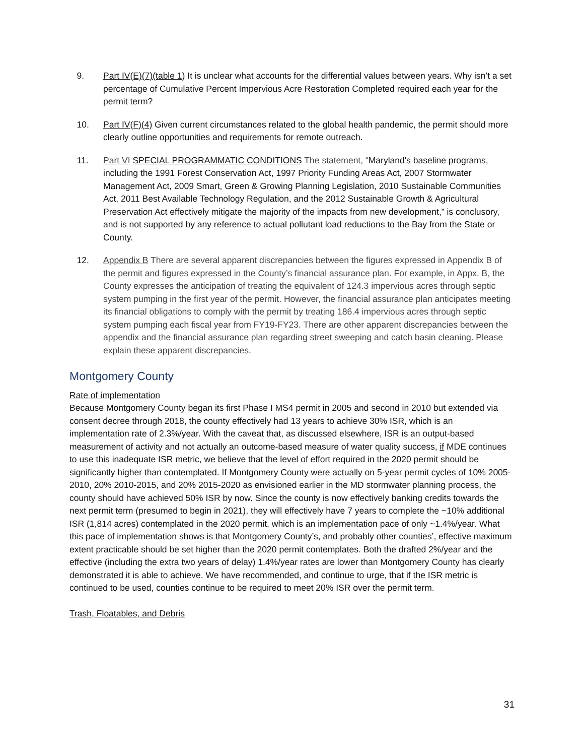9. Part IV(E)(7)(table 1) It is unclear what accounts for the differential values between years. Why isn’t a set percentage of Cumulative Percent Impervious Acre Restoration Completed required each year for the permit term?
10. Part IV(F)(4) Given current circumstances related to the global health pandemic, the permit should more clearly outline opportunities and requirements for remote outreach.
11. Part VI SPECIAL PROGRAMMATIC CONDITIONS The statement, “Maryland's baseline programs, including the 1991 Forest Conservation Act, 1997 Priority Funding Areas Act, 2007 Stormwater Management Act, 2009 Smart, Green & Growing Planning Legislation, 2010 Sustainable Communities Act, 2011 Best Available Technology Regulation, and the 2012 Sustainable Growth & Agricultural Preservation Act effectively mitigate the majority of the impacts from new development,” is conclusory, and is not supported by any reference to actual pollutant load reductions to the Bay from the State or County.
12. Appendix B There are several apparent discrepancies between the figures expressed in Appendix B of the permit and figures expressed in the County’s financial assurance plan. For example, in Appx. B, the County expresses the anticipation of treating the equivalent of 124.3 impervious acres through septic system pumping in the first year of the permit. However, the financial assurance plan anticipates meeting its financial obligations to comply with the permit by treating 186.4 impervious acres through septic system pumping each fiscal year from FY19-FY23. There are other apparent discrepancies between the appendix and the financial assurance plan regarding street sweeping and catch basin cleaning. Please explain these apparent discrepancies.
Montgomery County
Rate of implementation
Because Montgomery County began its first Phase I MS4 permit in 2005 and second in 2010 but extended via consent decree through 2018, the county effectively had 13 years to achieve 30% ISR, which is an implementation rate of 2.3%/year. With the caveat that, as discussed elsewhere, ISR is an output-based measurement of activity and not actually an outcome-based measure of water quality success, if MDE continues to use this inadequate ISR metric, we believe that the level of effort required in the 2020 permit should be significantly higher than contemplated. If Montgomery County were actually on 5-year permit cycles of 10% 2005-2010, 20% 2010-2015, and 20% 2015-2020 as envisioned earlier in the MD stormwater planning process, the county should have achieved 50% ISR by now. Since the county is now effectively banking credits towards the next permit term (presumed to begin in 2021), they will effectively have 7 years to complete the ~10% additional ISR (1,814 acres) contemplated in the 2020 permit, which is an implementation pace of only ~1.4%/year. What this pace of implementation shows is that Montgomery County’s, and probably other counties’, effective maximum extent practicable should be set higher than the 2020 permit contemplates. Both the drafted 2%/year and the effective (including the extra two years of delay) 1.4%/year rates are lower than Montgomery County has clearly demonstrated it is able to achieve. We have recommended, and continue to urge, that if the ISR metric is continued to be used, counties continue to be required to meet 20% ISR over the permit term.
Trash, Floatables, and Debris
31